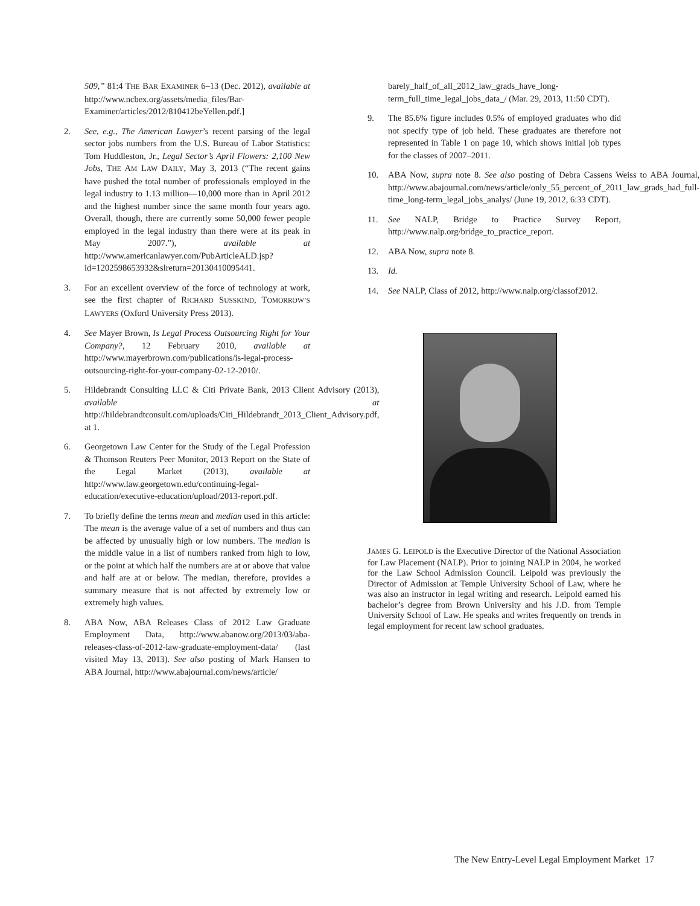509,” 81:4 THE BAR EXAMINER 6–13 (Dec. 2012), available at http://www.ncbex.org/assets/media_files/Bar-Examiner/articles/2012/810412beYellen.pdf.]
2. See, e.g., The American Lawyer’s recent parsing of the legal sector jobs numbers from the U.S. Bureau of Labor Statistics: Tom Huddleston, Jr., Legal Sector’s April Flowers: 2,100 New Jobs, THE AM LAW DAILY, May 3, 2013 (“The recent gains have pushed the total number of professionals employed in the legal industry to 1.13 million—10,000 more than in April 2012 and the highest number since the same month four years ago. Overall, though, there are currently some 50,000 fewer people employed in the legal industry than there were at its peak in May 2007.”), available at http://www.americanlawyer.com/PubArticleALD.jsp?id=1202598653932&slreturn=20130410095441.
3. For an excellent overview of the force of technology at work, see the first chapter of RICHARD SUSSKIND, TOMORROW’S LAWYERS (Oxford University Press 2013).
4. See Mayer Brown, Is Legal Process Outsourcing Right for Your Company?, 12 February 2010, available at http://www.mayerbrown.com/publications/is-legal-process-outsourcing-right-for-your-company-02-12-2010/.
5. Hildebrandt Consulting LLC & Citi Private Bank, 2013 Client Advisory (2013), available at http://hildebrandtconsult.com/uploads/Citi_Hildebrandt_2013_Client_Advisory.pdf, at 1.
6. Georgetown Law Center for the Study of the Legal Profession & Thomson Reuters Peer Monitor, 2013 Report on the State of the Legal Market (2013), available at http://www.law.georgetown.edu/continuing-legal-education/executive-education/upload/2013-report.pdf.
7. To briefly define the terms mean and median used in this article: The mean is the average value of a set of numbers and thus can be affected by unusually high or low numbers. The median is the middle value in a list of numbers ranked from high to low, or the point at which half the numbers are at or above that value and half are at or below. The median, therefore, provides a summary measure that is not affected by extremely low or extremely high values.
8. ABA Now, ABA Releases Class of 2012 Law Graduate Employment Data, http://www.abanow.org/2013/03/aba-releases-class-of-2012-law-graduate-employment-data/ (last visited May 13, 2013). See also posting of Mark Hansen to ABA Journal, http://www.abajournal.com/news/article/
barely_half_of_all_2012_law_grads_have_long-term_full_time_legal_jobs_data_/ (Mar. 29, 2013, 11:50 CDT).
9. The 85.6% figure includes 0.5% of employed graduates who did not specify type of job held. These graduates are therefore not represented in Table 1 on page 10, which shows initial job types for the classes of 2007–2011.
10. ABA Now, supra note 8. See also posting of Debra Cassens Weiss to ABA Journal, http://www.abajournal.com/news/article/only_55_percent_of_2011_law_grads_had_full-time_long-term_legal_jobs_analys/ (June 19, 2012, 6:33 CDT).
11. See NALP, Bridge to Practice Survey Report, http://www.nalp.org/bridge_to_practice_report.
12. ABA Now, supra note 8.
13. Id.
14. See NALP, Class of 2012, http://www.nalp.org/classof2012.
JAMES G. LEIPOLD is the Executive Director of the National Association for Law Placement (NALP). Prior to joining NALP in 2004, he worked for the Law School Admission Council. Leipold was previously the Director of Admission at Temple University School of Law, where he was also an instructor in legal writing and research. Leipold earned his bachelor’s degree from Brown University and his J.D. from Temple University School of Law. He speaks and writes frequently on trends in legal employment for recent law school graduates.
The New Entry-Level Legal Employment Market 17